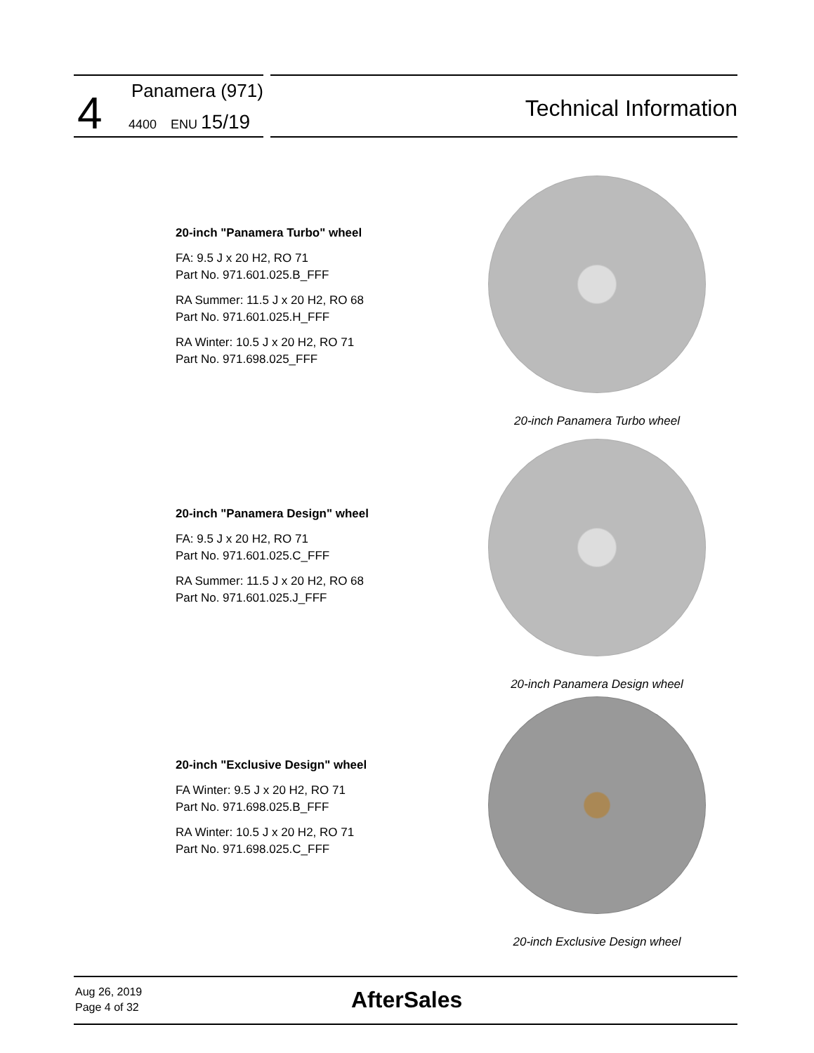4 Panamera (971)
4400 ENU 15/19
Technical Information
20-inch "Panamera Turbo" wheel
FA: 9.5 J x 20 H2, RO 71
Part No. 971.601.025.B_FFF
RA Summer: 11.5 J x 20 H2, RO 68
Part No. 971.601.025.H_FFF
RA Winter: 10.5 J x 20 H2, RO 71
Part No. 971.698.025_FFF
20-inch Panamera Turbo wheel
20-inch "Panamera Design" wheel
FA: 9.5 J x 20 H2, RO 71
Part No. 971.601.025.C_FFF
RA Summer: 11.5 J x 20 H2, RO 68
Part No. 971.601.025.J_FFF
20-inch Panamera Design wheel
20-inch "Exclusive Design" wheel
FA Winter: 9.5 J x 20 H2, RO 71
Part No. 971.698.025.B_FFF
RA Winter: 10.5 J x 20 H2, RO 71
Part No. 971.698.025.C_FFF
20-inch Exclusive Design wheel
Aug 26, 2019
Page 4 of 32
AfterSales